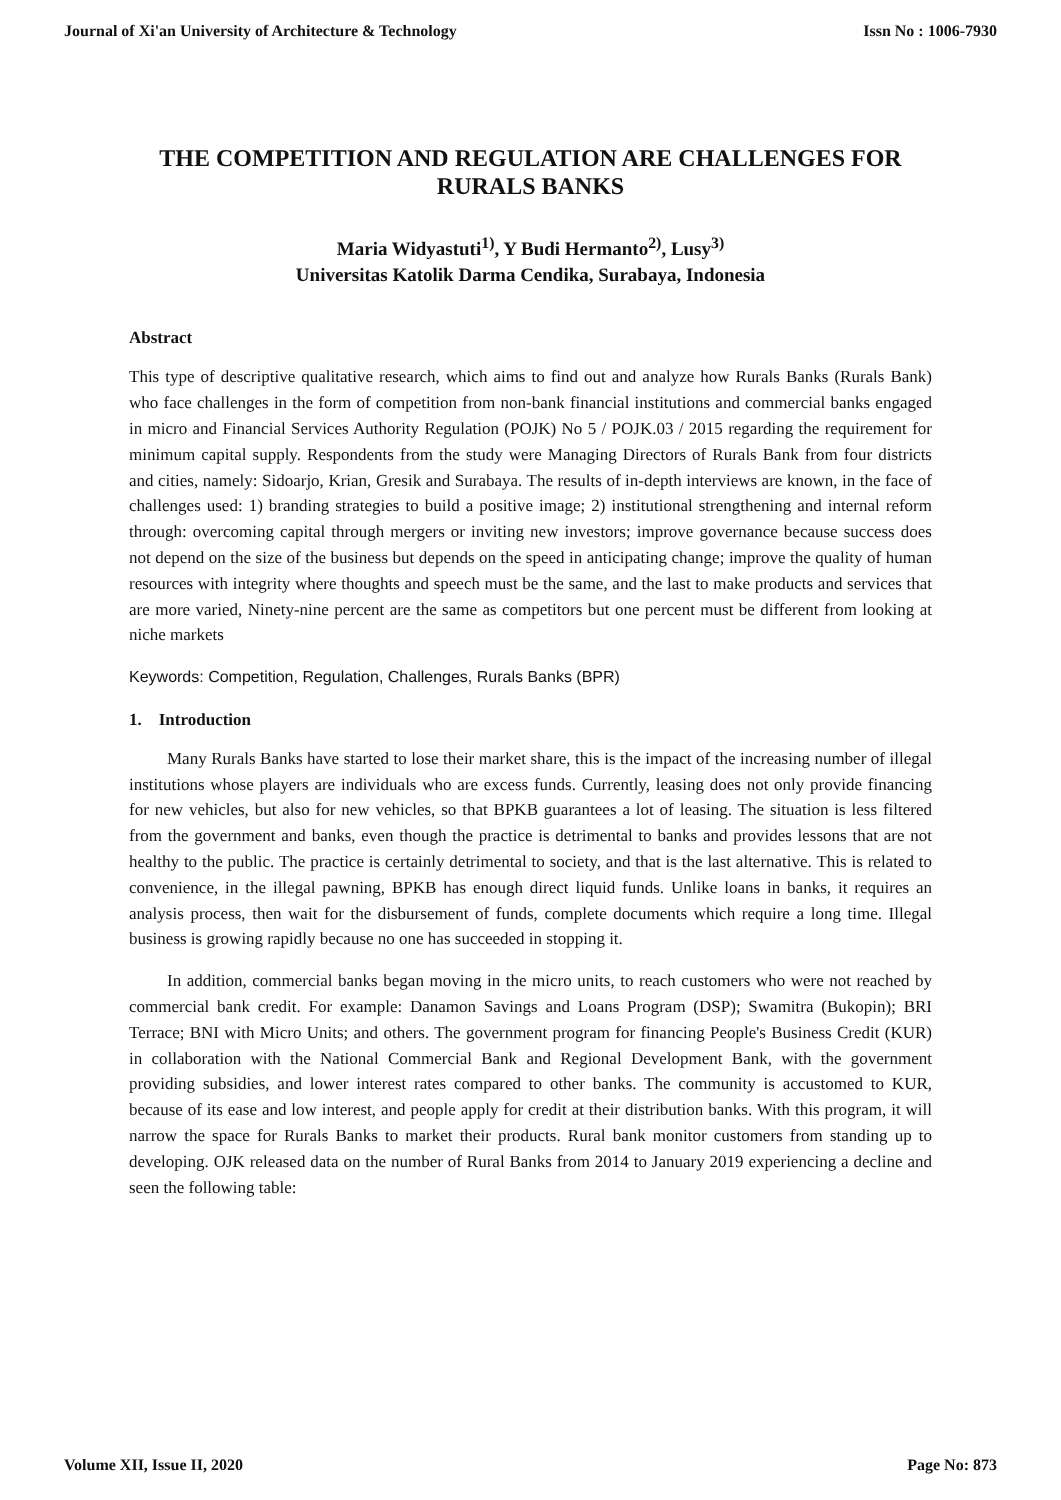Journal of Xi'an University of Architecture & Technology Issn No : 1006-7930
THE COMPETITION AND REGULATION ARE CHALLENGES FOR RURALS BANKS
Maria Widyastuti<sup>1)</sup>, Y Budi Hermanto<sup>2)</sup>, Lusy<sup>3)</sup>
Universitas Katolik Darma Cendika, Surabaya, Indonesia
Abstract
This type of descriptive qualitative research, which aims to find out and analyze how Rurals Banks (Rurals Bank) who face challenges in the form of competition from non-bank financial institutions and commercial banks engaged in micro and Financial Services Authority Regulation (POJK) No 5 / POJK.03 / 2015 regarding the requirement for minimum capital supply. Respondents from the study were Managing Directors of Rurals Bank from four districts and cities, namely: Sidoarjo, Krian, Gresik and Surabaya. The results of in-depth interviews are known, in the face of challenges used: 1) branding strategies to build a positive image; 2) institutional strengthening and internal reform through: overcoming capital through mergers or inviting new investors; improve governance because success does not depend on the size of the business but depends on the speed in anticipating change; improve the quality of human resources with integrity where thoughts and speech must be the same, and the last to make products and services that are more varied, Ninety-nine percent are the same as competitors but one percent must be different from looking at niche markets
Keywords: Competition, Regulation, Challenges, Rurals Banks (BPR)
1. Introduction
Many Rurals Banks have started to lose their market share, this is the impact of the increasing number of illegal institutions whose players are individuals who are excess funds. Currently, leasing does not only provide financing for new vehicles, but also for new vehicles, so that BPKB guarantees a lot of leasing. The situation is less filtered from the government and banks, even though the practice is detrimental to banks and provides lessons that are not healthy to the public. The practice is certainly detrimental to society, and that is the last alternative. This is related to convenience, in the illegal pawning, BPKB has enough direct liquid funds. Unlike loans in banks, it requires an analysis process, then wait for the disbursement of funds, complete documents which require a long time. Illegal business is growing rapidly because no one has succeeded in stopping it.
In addition, commercial banks began moving in the micro units, to reach customers who were not reached by commercial bank credit. For example: Danamon Savings and Loans Program (DSP); Swamitra (Bukopin); BRI Terrace; BNI with Micro Units; and others. The government program for financing People's Business Credit (KUR) in collaboration with the National Commercial Bank and Regional Development Bank, with the government providing subsidies, and lower interest rates compared to other banks. The community is accustomed to KUR, because of its ease and low interest, and people apply for credit at their distribution banks. With this program, it will narrow the space for Rurals Banks to market their products. Rural bank monitor customers from standing up to developing. OJK released data on the number of Rural Banks from 2014 to January 2019 experiencing a decline and seen the following table:
Volume XII, Issue II, 2020 Page No: 873